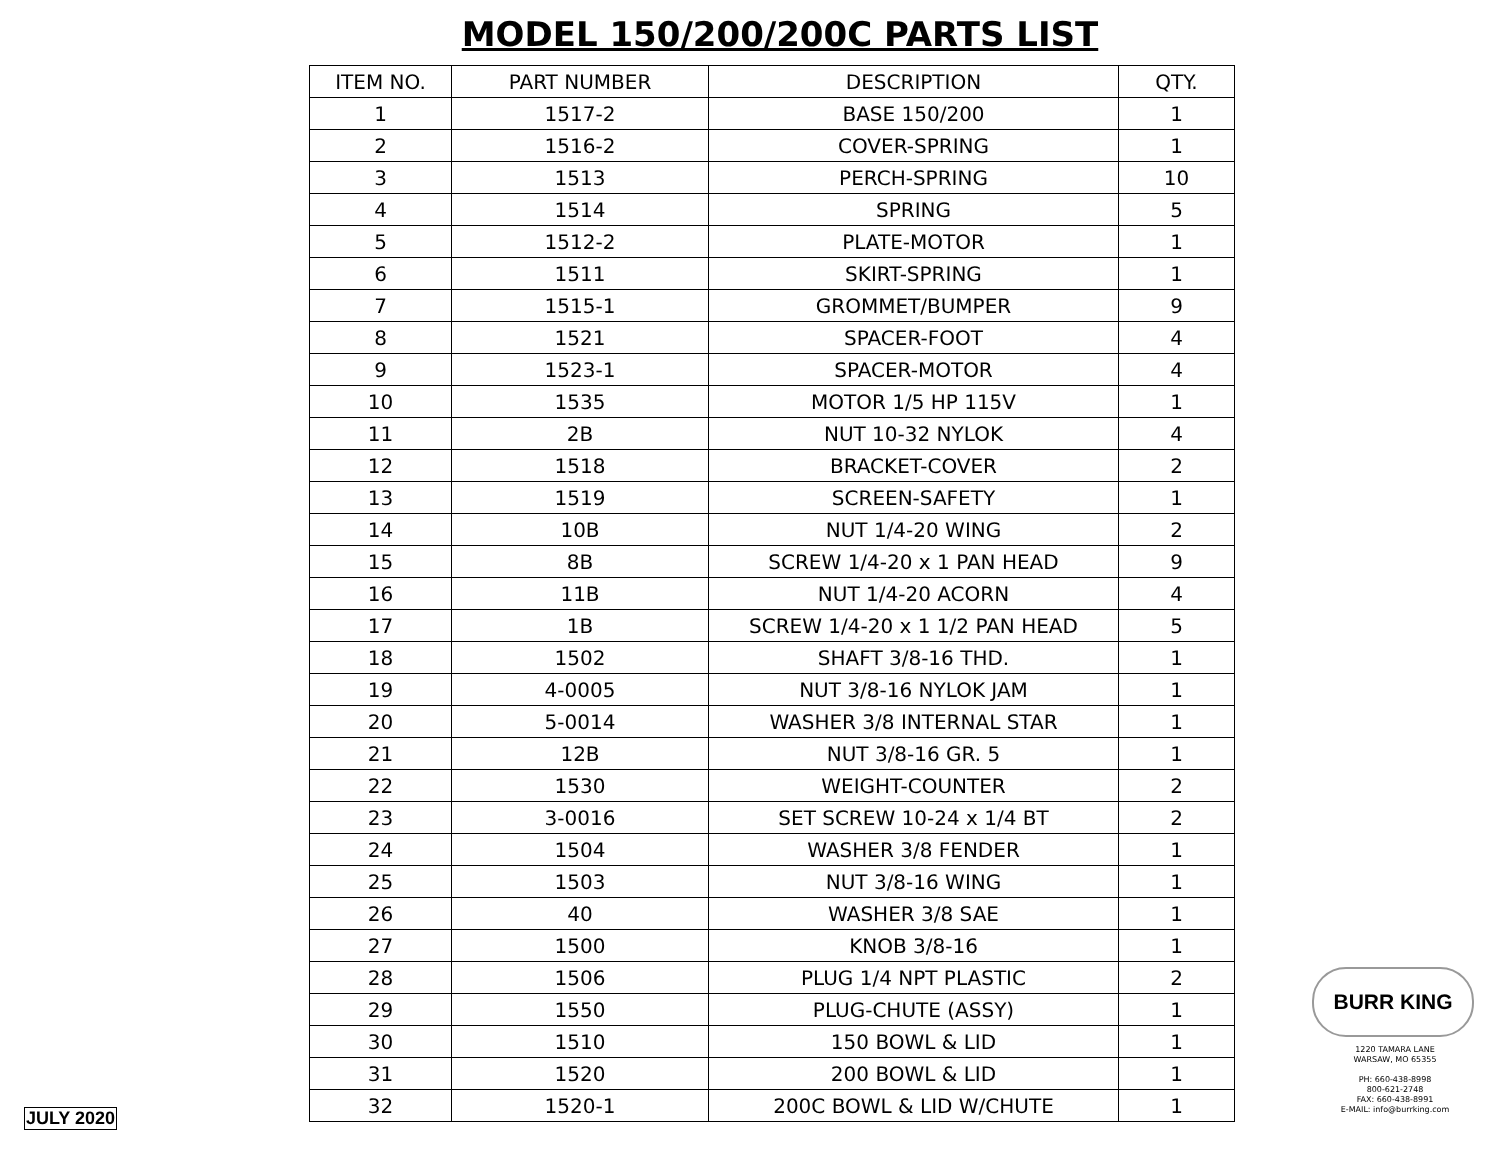MODEL 150/200/200C PARTS LIST
| ITEM NO. | PART NUMBER | DESCRIPTION | QTY. |
| --- | --- | --- | --- |
| 1 | 1517-2 | BASE 150/200 | 1 |
| 2 | 1516-2 | COVER-SPRING | 1 |
| 3 | 1513 | PERCH-SPRING | 10 |
| 4 | 1514 | SPRING | 5 |
| 5 | 1512-2 | PLATE-MOTOR | 1 |
| 6 | 1511 | SKIRT-SPRING | 1 |
| 7 | 1515-1 | GROMMET/BUMPER | 9 |
| 8 | 1521 | SPACER-FOOT | 4 |
| 9 | 1523-1 | SPACER-MOTOR | 4 |
| 10 | 1535 | MOTOR 1/5 HP 115V | 1 |
| 11 | 2B | NUT 10-32 NYLOK | 4 |
| 12 | 1518 | BRACKET-COVER | 2 |
| 13 | 1519 | SCREEN-SAFETY | 1 |
| 14 | 10B | NUT 1/4-20 WING | 2 |
| 15 | 8B | SCREW 1/4-20 x 1 PAN HEAD | 9 |
| 16 | 11B | NUT 1/4-20 ACORN | 4 |
| 17 | 1B | SCREW 1/4-20 x 1 1/2 PAN HEAD | 5 |
| 18 | 1502 | SHAFT 3/8-16 THD. | 1 |
| 19 | 4-0005 | NUT 3/8-16 NYLOK JAM | 1 |
| 20 | 5-0014 | WASHER 3/8 INTERNAL STAR | 1 |
| 21 | 12B | NUT 3/8-16 GR. 5 | 1 |
| 22 | 1530 | WEIGHT-COUNTER | 2 |
| 23 | 3-0016 | SET SCREW 10-24 x 1/4 BT | 2 |
| 24 | 1504 | WASHER 3/8 FENDER | 1 |
| 25 | 1503 | NUT 3/8-16 WING | 1 |
| 26 | 40 | WASHER 3/8 SAE | 1 |
| 27 | 1500 | KNOB 3/8-16 | 1 |
| 28 | 1506 | PLUG 1/4 NPT PLASTIC | 2 |
| 29 | 1550 | PLUG-CHUTE (ASSY) | 1 |
| 30 | 1510 | 150 BOWL & LID | 1 |
| 31 | 1520 | 200 BOWL & LID | 1 |
| 32 | 1520-1 | 200C BOWL & LID W/CHUTE | 1 |
BURR KING
1220 TAMARA LANE
WARSAW, MO 65355
PH: 660-438-8998
800-621-2748
FAX: 660-438-8991
E-MAIL: info@burrking.com
JULY 2020